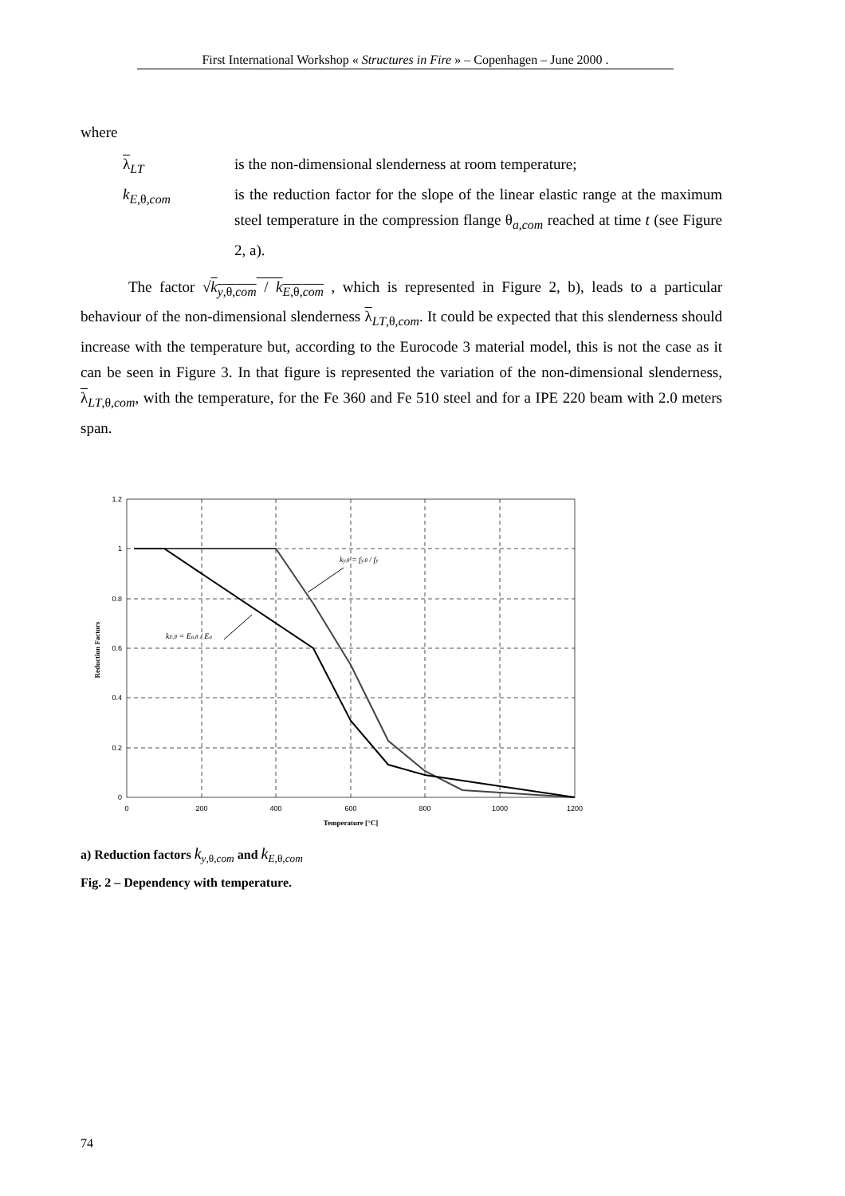First International Workshop « Structures in Fire » – Copenhagen – June 2000 .
where
λ<sub>LT</sub>
is the non-dimensional slenderness at room temperature;
k<sub>E,θ,com</sub>
is the reduction factor for the slope of the linear elastic range at the maximum steel temperature in the compression flange θ<sub>a,com</sub> reached at time t (see Figure 2, a).
The factor √k<sub>y,θ,com</sub> / k<sub>E,θ,com</sub> , which is represented in Figure 2, b), leads to a particular behaviour of the non-dimensional slenderness λ<sub>LT,θ,com</sub>. It could be expected that this slenderness should increase with the temperature but, according to the Eurocode 3 material model, this is not the case as it can be seen in Figure 3. In that figure is represented the variation of the non-dimensional slenderness, λ<sub>LT,θ,com</sub>, with the temperature, for the Fe 360 and Fe 510 steel and for a IPE 220 beam with 2.0 meters span.
1.2
1
0.8
0.6
0.4
0.2
0
0
200
400
600
800
1000
1200
Temperature [°C]
Reduction Factors
ky,θ = fy,θ / fy
kE,θ = Ea,θ / Ea
a) Reduction factors k<sub>y,θ,com</sub> and k<sub>E,θ,com</sub>
Fig. 2 – Dependency with temperature.
74